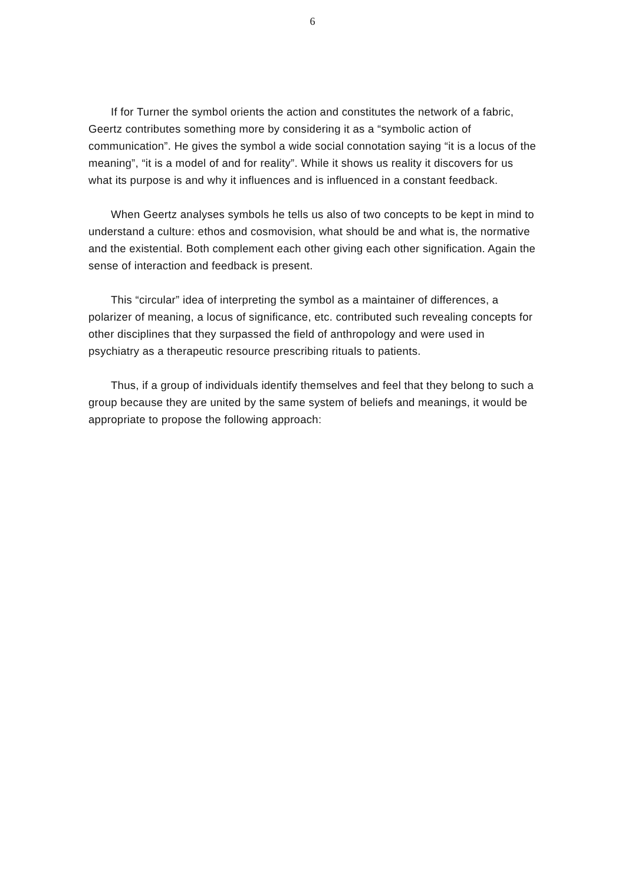6
If for Turner the symbol orients the action and constitutes the network of a fabric, Geertz contributes something more by considering it as a “symbolic action of communication”. He gives the symbol a wide social connotation saying “it is a locus of the meaning”, “it is a model of and for reality”. While it shows us reality it discovers for us what its purpose is and why it influences and is influenced in a constant feedback.
When Geertz analyses symbols he tells us also of two concepts to be kept in mind to understand a culture: ethos and cosmovision, what should be and what is, the normative and the existential. Both complement each other giving each other signification. Again the sense of interaction and feedback is present.
This “circular” idea of interpreting the symbol as a maintainer of differences, a polarizer of meaning, a locus of significance, etc. contributed such revealing concepts for other disciplines that they surpassed the field of anthropology and were used in psychiatry as a therapeutic resource prescribing rituals to patients.
Thus, if a group of individuals identify themselves and feel that they belong to such a group because they are united by the same system of beliefs and meanings, it would be appropriate to propose the following approach: